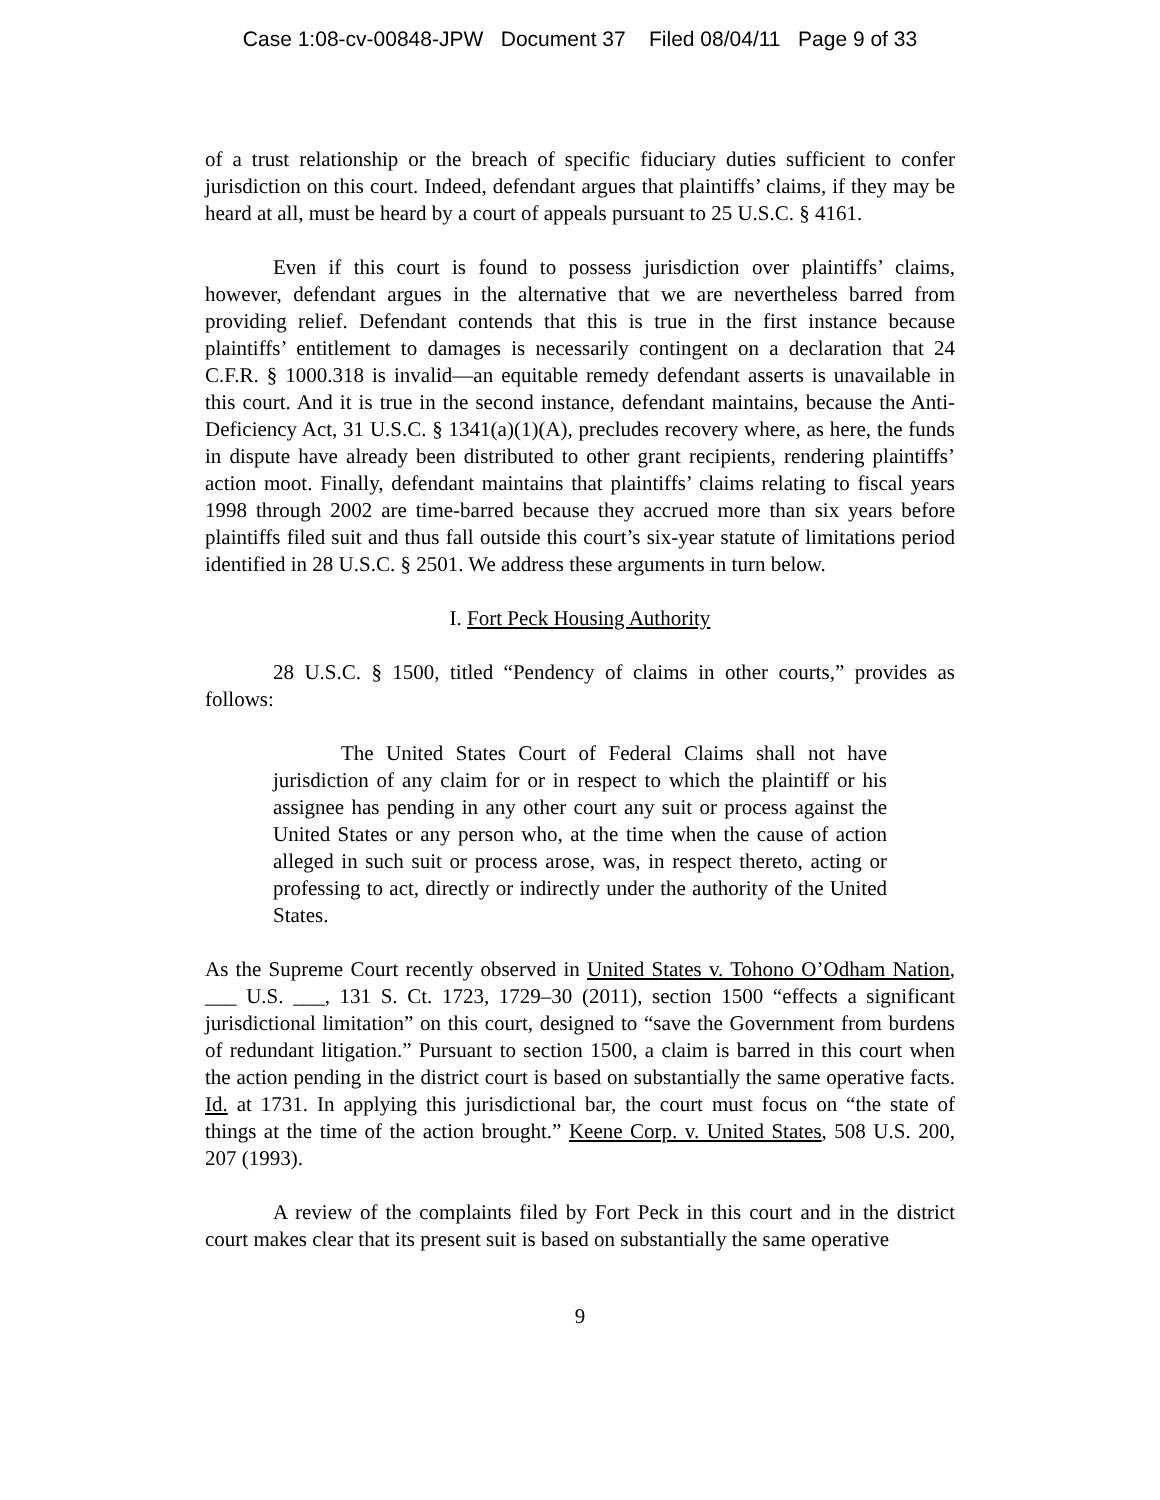Case 1:08-cv-00848-JPW Document 37 Filed 08/04/11 Page 9 of 33
of a trust relationship or the breach of specific fiduciary duties sufficient to confer jurisdiction on this court. Indeed, defendant argues that plaintiffs’ claims, if they may be heard at all, must be heard by a court of appeals pursuant to 25 U.S.C. § 4161.
Even if this court is found to possess jurisdiction over plaintiffs’ claims, however, defendant argues in the alternative that we are nevertheless barred from providing relief. Defendant contends that this is true in the first instance because plaintiffs’ entitlement to damages is necessarily contingent on a declaration that 24 C.F.R. § 1000.318 is invalid—an equitable remedy defendant asserts is unavailable in this court. And it is true in the second instance, defendant maintains, because the Anti-Deficiency Act, 31 U.S.C. § 1341(a)(1)(A), precludes recovery where, as here, the funds in dispute have already been distributed to other grant recipients, rendering plaintiffs’ action moot. Finally, defendant maintains that plaintiffs’ claims relating to fiscal years 1998 through 2002 are time-barred because they accrued more than six years before plaintiffs filed suit and thus fall outside this court’s six-year statute of limitations period identified in 28 U.S.C. § 2501. We address these arguments in turn below.
I. Fort Peck Housing Authority
28 U.S.C. § 1500, titled “Pendency of claims in other courts,” provides as follows:
The United States Court of Federal Claims shall not have jurisdiction of any claim for or in respect to which the plaintiff or his assignee has pending in any other court any suit or process against the United States or any person who, at the time when the cause of action alleged in such suit or process arose, was, in respect thereto, acting or professing to act, directly or indirectly under the authority of the United States.
As the Supreme Court recently observed in United States v. Tohono O’Odham Nation, ___ U.S. ___, 131 S. Ct. 1723, 1729–30 (2011), section 1500 “effects a significant jurisdictional limitation” on this court, designed to “save the Government from burdens of redundant litigation.” Pursuant to section 1500, a claim is barred in this court when the action pending in the district court is based on substantially the same operative facts. Id. at 1731. In applying this jurisdictional bar, the court must focus on “the state of things at the time of the action brought.” Keene Corp. v. United States, 508 U.S. 200, 207 (1993).
A review of the complaints filed by Fort Peck in this court and in the district court makes clear that its present suit is based on substantially the same operative
9